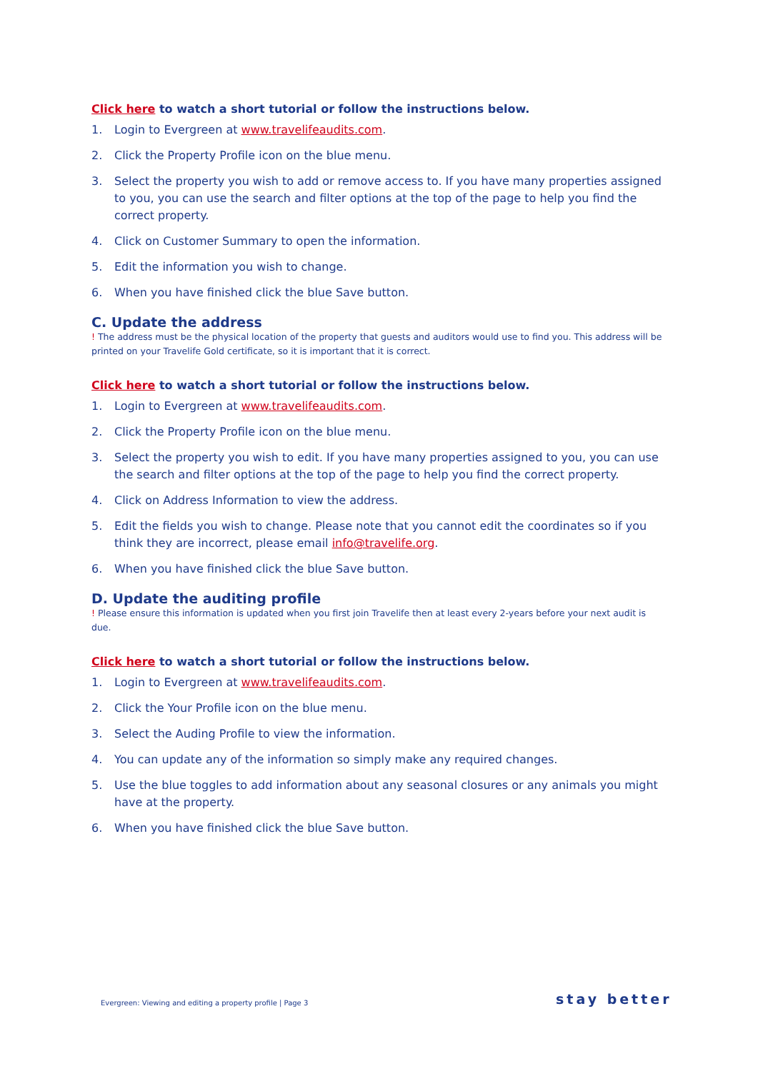Click here to watch a short tutorial or follow the instructions below.
1. Login to Evergreen at www.travelifeaudits.com.
2. Click the Property Profile icon on the blue menu.
3. Select the property you wish to add or remove access to. If you have many properties assigned to you, you can use the search and filter options at the top of the page to help you find the correct property.
4. Click on Customer Summary to open the information.
5. Edit the information you wish to change.
6. When you have finished click the blue Save button.
C. Update the address
! The address must be the physical location of the property that guests and auditors would use to find you. This address will be printed on your Travelife Gold certificate, so it is important that it is correct.
Click here to watch a short tutorial or follow the instructions below.
1. Login to Evergreen at www.travelifeaudits.com.
2. Click the Property Profile icon on the blue menu.
3. Select the property you wish to edit. If you have many properties assigned to you, you can use the search and filter options at the top of the page to help you find the correct property.
4. Click on Address Information to view the address.
5. Edit the fields you wish to change. Please note that you cannot edit the coordinates so if you think they are incorrect, please email info@travelife.org.
6. When you have finished click the blue Save button.
D. Update the auditing profile
! Please ensure this information is updated when you first join Travelife then at least every 2-years before your next audit is due.
Click here to watch a short tutorial or follow the instructions below.
1. Login to Evergreen at www.travelifeaudits.com.
2. Click the Your Profile icon on the blue menu.
3. Select the Auding Profile to view the information.
4. You can update any of the information so simply make any required changes.
5. Use the blue toggles to add information about any seasonal closures or any animals you might have at the property.
6. When you have finished click the blue Save button.
Evergreen: Viewing and editing a property profile | Page 3
stay better